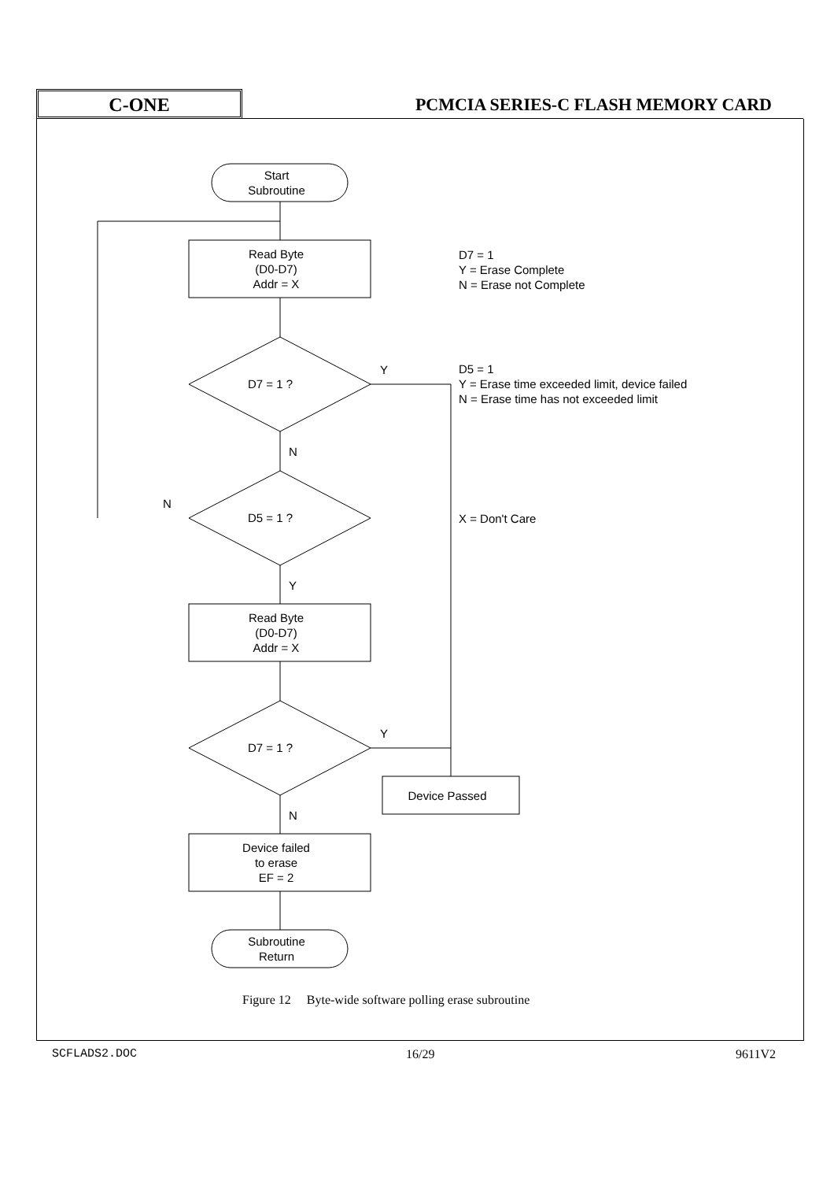C-ONE
PCMCIA SERIES-C FLASH MEMORY CARD
Start
Subroutine
Read Byte
(D0-D7)
Addr = X
D7 = 1
Y = Erase Complete
N = Erase not Complete
D7 = 1 ?
Y
D5 = 1
Y = Erase time exceeded limit, device failed
N = Erase time has not exceeded limit
N
N
D5 = 1 ? X = Don't Care
Y
Read Byte
(D0-D7)
Addr = X
Y
D7 = 1 ?
Device Passed
N
Device failed
to erase
EF = 2
Subroutine
Return
Figure 12 Byte-wide software polling erase subroutine
SCFLADS2.DOC 16/29 9611V2